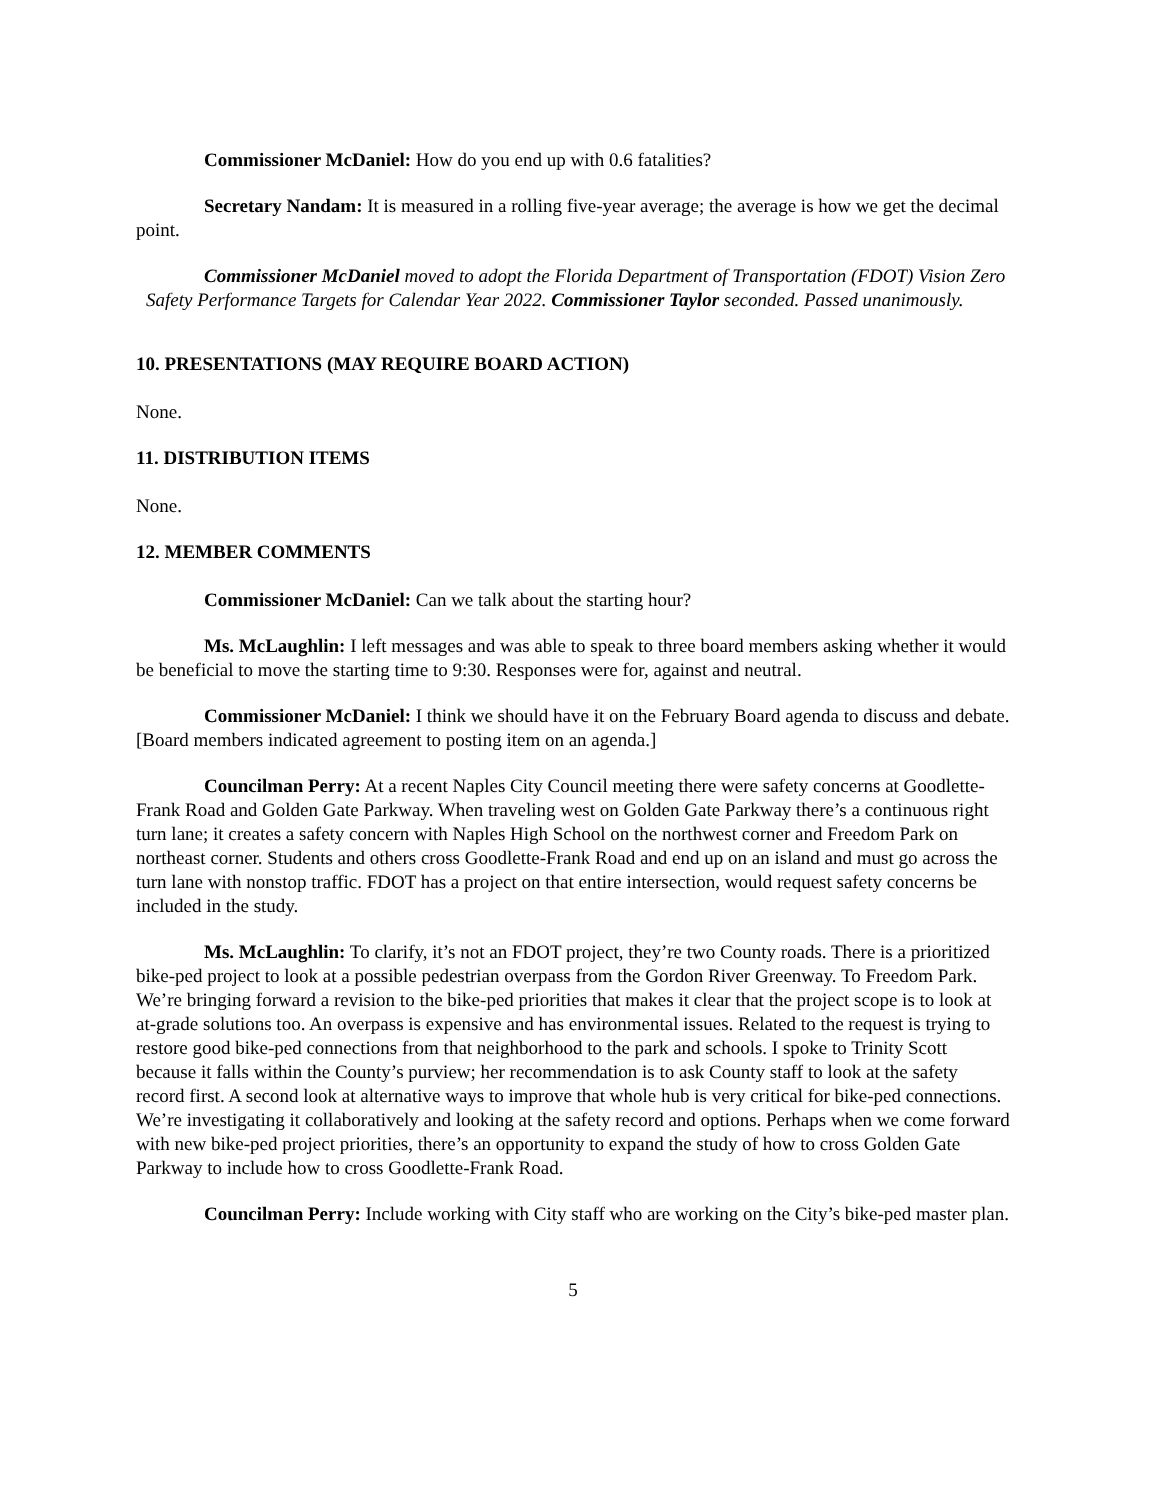Commissioner McDaniel: How do you end up with 0.6 fatalities?
Secretary Nandam: It is measured in a rolling five-year average; the average is how we get the decimal point.
Commissioner McDaniel moved to adopt the Florida Department of Transportation (FDOT) Vision Zero Safety Performance Targets for Calendar Year 2022. Commissioner Taylor seconded. Passed unanimously.
10. PRESENTATIONS (MAY REQUIRE BOARD ACTION)
None.
11. DISTRIBUTION ITEMS
None.
12. MEMBER COMMENTS
Commissioner McDaniel: Can we talk about the starting hour?
Ms. McLaughlin: I left messages and was able to speak to three board members asking whether it would be beneficial to move the starting time to 9:30. Responses were for, against and neutral.
Commissioner McDaniel: I think we should have it on the February Board agenda to discuss and debate. [Board members indicated agreement to posting item on an agenda.]
Councilman Perry: At a recent Naples City Council meeting there were safety concerns at Goodlette-Frank Road and Golden Gate Parkway. When traveling west on Golden Gate Parkway there’s a continuous right turn lane; it creates a safety concern with Naples High School on the northwest corner and Freedom Park on northeast corner. Students and others cross Goodlette-Frank Road and end up on an island and must go across the turn lane with nonstop traffic. FDOT has a project on that entire intersection, would request safety concerns be included in the study.
Ms. McLaughlin: To clarify, it’s not an FDOT project, they’re two County roads. There is a prioritized bike-ped project to look at a possible pedestrian overpass from the Gordon River Greenway. To Freedom Park. We’re bringing forward a revision to the bike-ped priorities that makes it clear that the project scope is to look at at-grade solutions too. An overpass is expensive and has environmental issues. Related to the request is trying to restore good bike-ped connections from that neighborhood to the park and schools. I spoke to Trinity Scott because it falls within the County’s purview; her recommendation is to ask County staff to look at the safety record first. A second look at alternative ways to improve that whole hub is very critical for bike-ped connections. We’re investigating it collaboratively and looking at the safety record and options. Perhaps when we come forward with new bike-ped project priorities, there’s an opportunity to expand the study of how to cross Golden Gate Parkway to include how to cross Goodlette-Frank Road.
Councilman Perry: Include working with City staff who are working on the City’s bike-ped master plan.
5